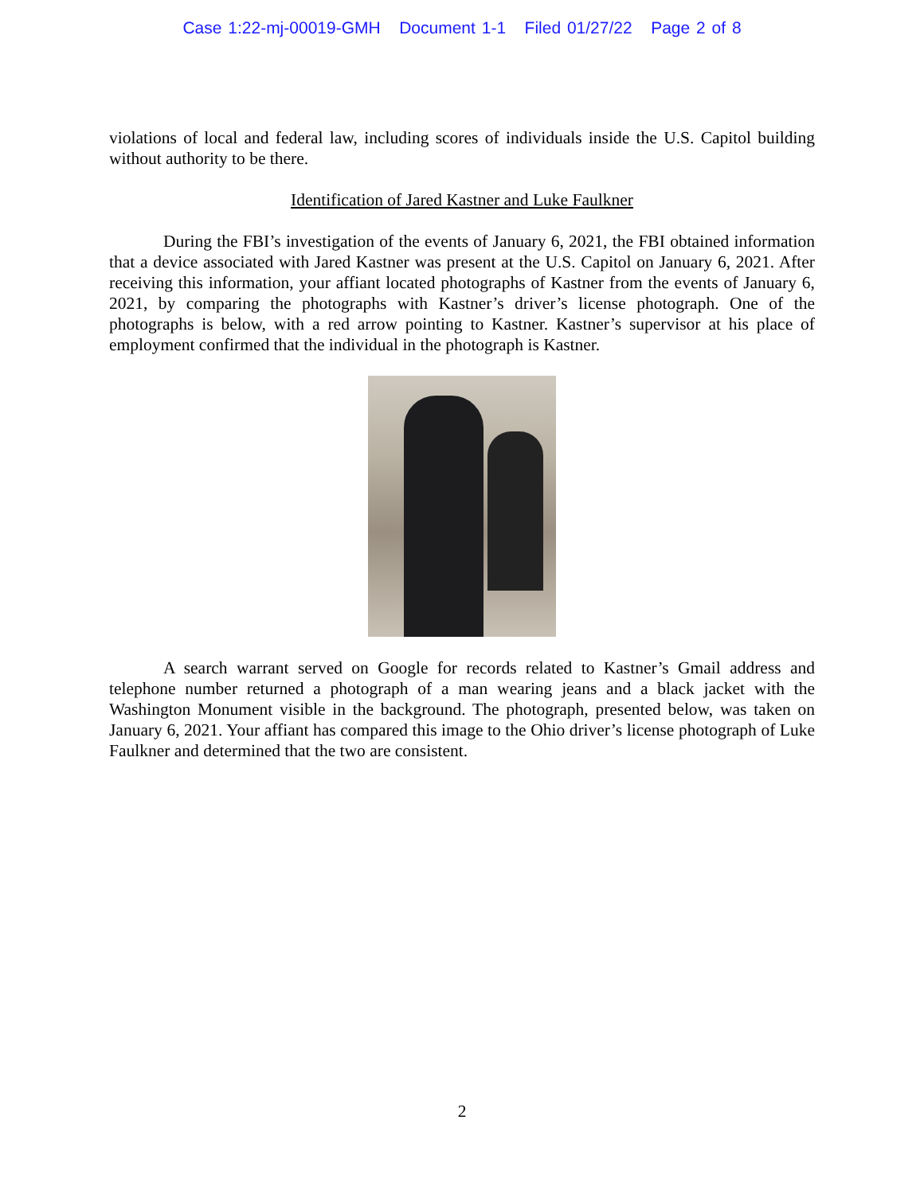Case 1:22-mj-00019-GMH Document 1-1 Filed 01/27/22 Page 2 of 8
violations of local and federal law, including scores of individuals inside the U.S. Capitol building without authority to be there.
Identification of Jared Kastner and Luke Faulkner
During the FBI’s investigation of the events of January 6, 2021, the FBI obtained information that a device associated with Jared Kastner was present at the U.S. Capitol on January 6, 2021. After receiving this information, your affiant located photographs of Kastner from the events of January 6, 2021, by comparing the photographs with Kastner’s driver’s license photograph. One of the photographs is below, with a red arrow pointing to Kastner. Kastner’s supervisor at his place of employment confirmed that the individual in the photograph is Kastner.
A search warrant served on Google for records related to Kastner’s Gmail address and telephone number returned a photograph of a man wearing jeans and a black jacket with the Washington Monument visible in the background. The photograph, presented below, was taken on January 6, 2021. Your affiant has compared this image to the Ohio driver’s license photograph of Luke Faulkner and determined that the two are consistent.
2